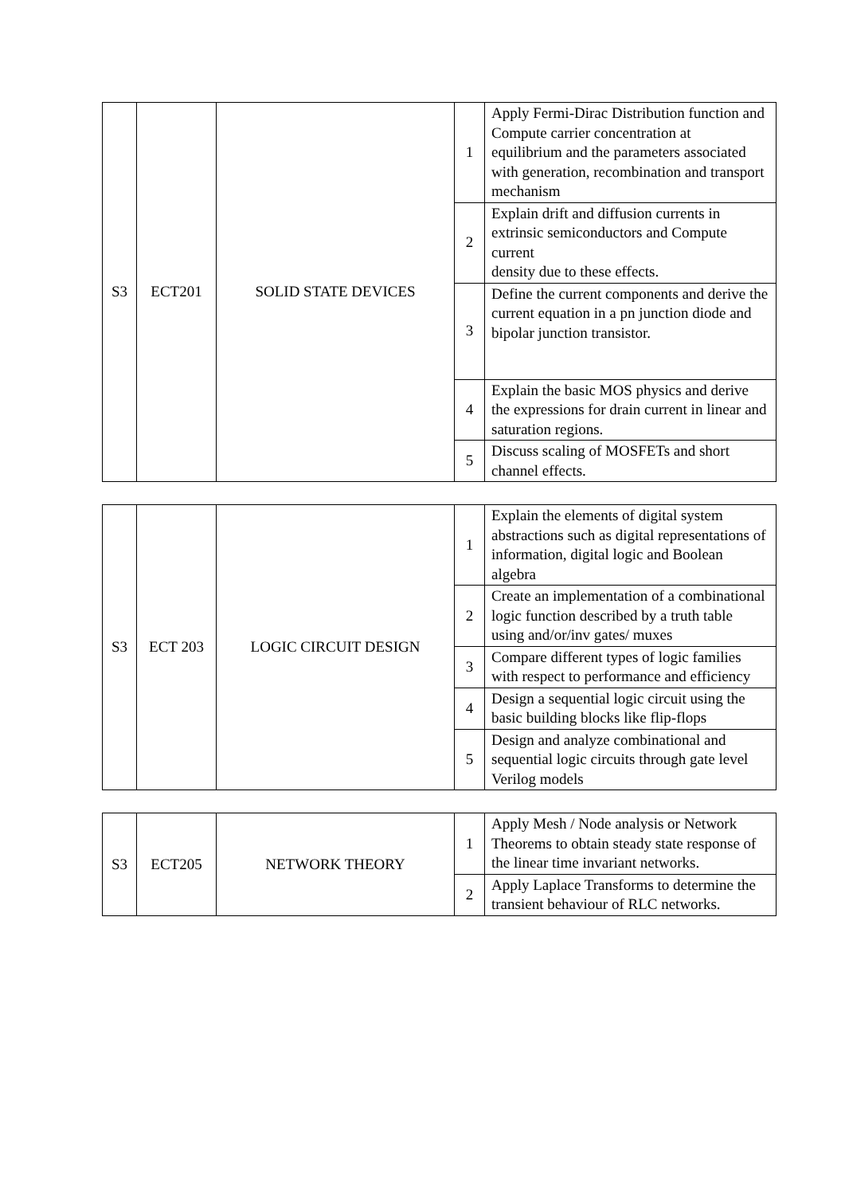| S3 | ECT201 | SOLID STATE DEVICES | 1 | Apply Fermi-Dirac Distribution function and Compute carrier concentration at equilibrium and the parameters associated with generation, recombination and transport mechanism |
| | | | 2 | Explain drift and diffusion currents in extrinsic semiconductors and Compute current density due to these effects. |
| | | | 3 | Define the current components and derive the current equation in a pn junction diode and bipolar junction transistor. |
| | | | 4 | Explain the basic MOS physics and derive the expressions for drain current in linear and saturation regions. |
| | | | 5 | Discuss scaling of MOSFETs and short channel effects. |
| S3 | ECT 203 | LOGIC CIRCUIT DESIGN | 1 | Explain the elements of digital system abstractions such as digital representations of information, digital logic and Boolean algebra |
| | | | 2 | Create an implementation of a combinational logic function described by a truth table using and/or/inv gates/ muxes |
| | | | 3 | Compare different types of logic families with respect to performance and efficiency |
| | | | 4 | Design a sequential logic circuit using the basic building blocks like flip-flops |
| | | | 5 | Design and analyze combinational and sequential logic circuits through gate level Verilog models |
| S3 | ECT205 | NETWORK THEORY | 1 | Apply Mesh / Node analysis or Network Theorems to obtain steady state response of the linear time invariant networks. |
| | | | 2 | Apply Laplace Transforms to determine the transient behaviour of RLC networks. |